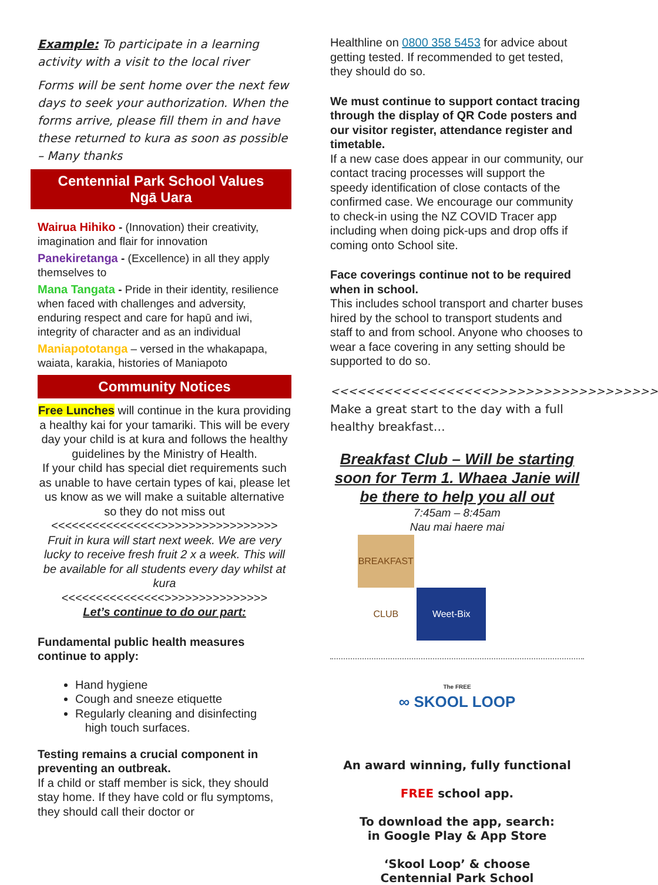Example: To participate in a learning activity with a visit to the local river
Forms will be sent home over the next few days to seek your authorization. When the forms arrive, please fill them in and have these returned to kura as soon as possible – Many thanks
Centennial Park School Values
Ngā Uara
Wairua Hihiko - (Innovation) their creativity, imagination and flair for innovation
Panekiretanga - (Excellence) in all they apply themselves to
Mana Tangata - Pride in their identity, resilience when faced with challenges and adversity, enduring respect and care for hapū and iwi, integrity of character and as an individual
Maniapototanga – versed in the whakapapa, waiata, karakia, histories of Maniapoto
Community Notices
Free Lunches will continue in the kura providing a healthy kai for your tamariki. This will be every day your child is at kura and follows the healthy guidelines by the Ministry of Health.
If your child has special diet requirements such as unable to have certain types of kai, please let us know as we will make a suitable alternative so they do not miss out
<<<<<<<<<<<<<<<<>>>>>>>>>>>>>>>>>
Fruit in kura will start next week. We are very lucky to receive fresh fruit 2 x a week. This will be available for all students every day whilst at kura
<<<<<<<<<<<<<<<>>>>>>>>>>>>>>>
Let’s continue to do our part:
Fundamental public health measures continue to apply:
Hand hygiene
Cough and sneeze etiquette
Regularly cleaning and disinfecting
high touch surfaces.
Testing remains a crucial component in preventing an outbreak.
If a child or staff member is sick, they should stay home. If they have cold or flu symptoms, they should call their doctor or
Healthline on 0800 358 5453 for advice about getting tested. If recommended to get tested, they should do so.
We must continue to support contact tracing through the display of QR Code posters and our visitor register, attendance register and timetable.
If a new case does appear in our community, our contact tracing processes will support the speedy identification of close contacts of the confirmed case. We encourage our community to check-in using the NZ COVID Tracer app including when doing pick-ups and drop offs if coming onto School site.
Face coverings continue not to be required when in school.
This includes school transport and charter buses hired by the school to transport students and staff to and from school. Anyone who chooses to wear a face covering in any setting should be supported to do so.
<<<<<<<<<<<<<<<<<<>>>>>>>>>>>>>>>>>>>
Make a great start to the day with a full healthy breakfast…
Breakfast Club – Will be starting soon for Term 1. Whaea Janie will be there to help you all out
7:45am – 8:45am
Nau mai haere mai
BREAKFAST CLUB Weet-Bix
The FREE
∞ SKOOL LOOP
An award winning, fully functional
FREE school app.
To download the app, search:
in Google Play & App Store
‘Skool Loop’ & choose
Centennial Park School